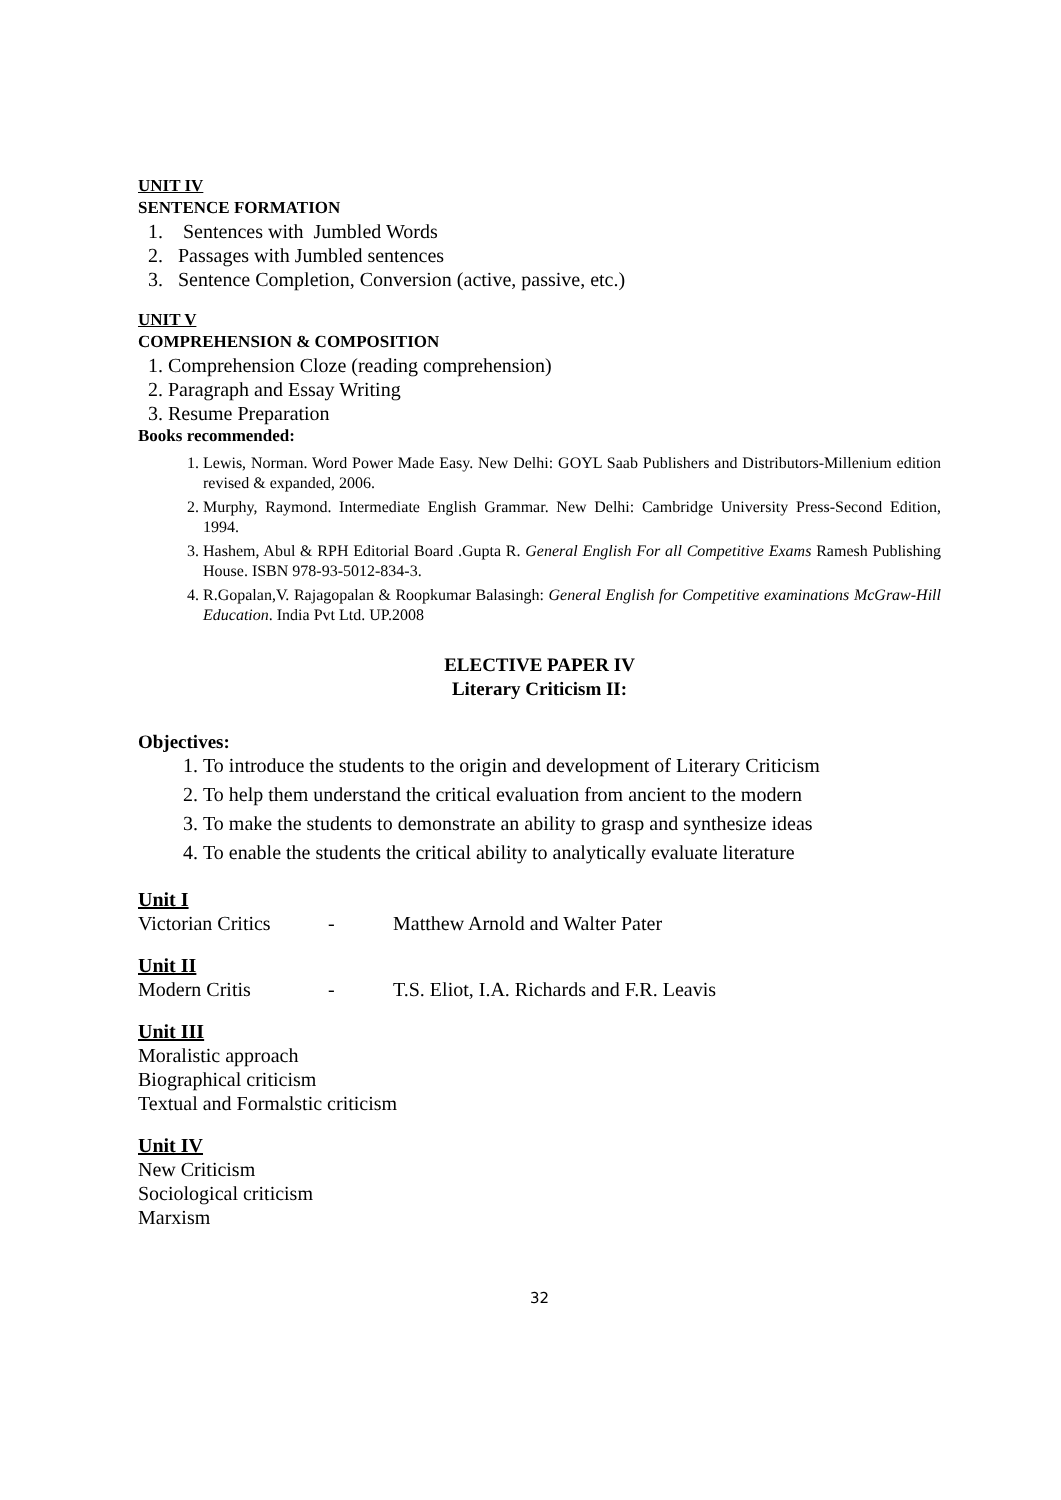UNIT IV
SENTENCE FORMATION
1. Sentences with Jumbled Words
2. Passages with Jumbled sentences
3. Sentence Completion, Conversion (active, passive, etc.)
UNIT V
COMPREHENSION & COMPOSITION
1. Comprehension Cloze (reading comprehension)
2. Paragraph and Essay Writing
3. Resume Preparation
Books recommended:
1. Lewis, Norman. Word Power Made Easy. New Delhi: GOYL Saab Publishers and Distributors-Millenium edition revised & expanded, 2006.
2. Murphy, Raymond. Intermediate English Grammar. New Delhi: Cambridge University Press-Second Edition, 1994.
3. Hashem, Abul & RPH Editorial Board .Gupta R. General English For all Competitive Exams Ramesh Publishing House. ISBN 978-93-5012-834-3.
4. R.Gopalan,V. Rajagopalan & Roopkumar Balasingh: General English for Competitive examinations McGraw-Hill Education. India Pvt Ltd. UP.2008
ELECTIVE PAPER IV
Literary Criticism II:
Objectives:
1. To introduce the students to the origin and development of Literary Criticism
2. To help them understand the critical evaluation from ancient to the modern
3. To make the students to demonstrate an ability to grasp and synthesize ideas
4. To enable the students the critical ability to analytically evaluate literature
Unit I
Victorian Critics - Matthew Arnold and Walter Pater
Unit II
Modern Critis - T.S. Eliot, I.A. Richards and F.R. Leavis
Unit III
Moralistic approach
Biographical criticism
Textual and Formalstic criticism
Unit IV
New Criticism
Sociological criticism
Marxism
32